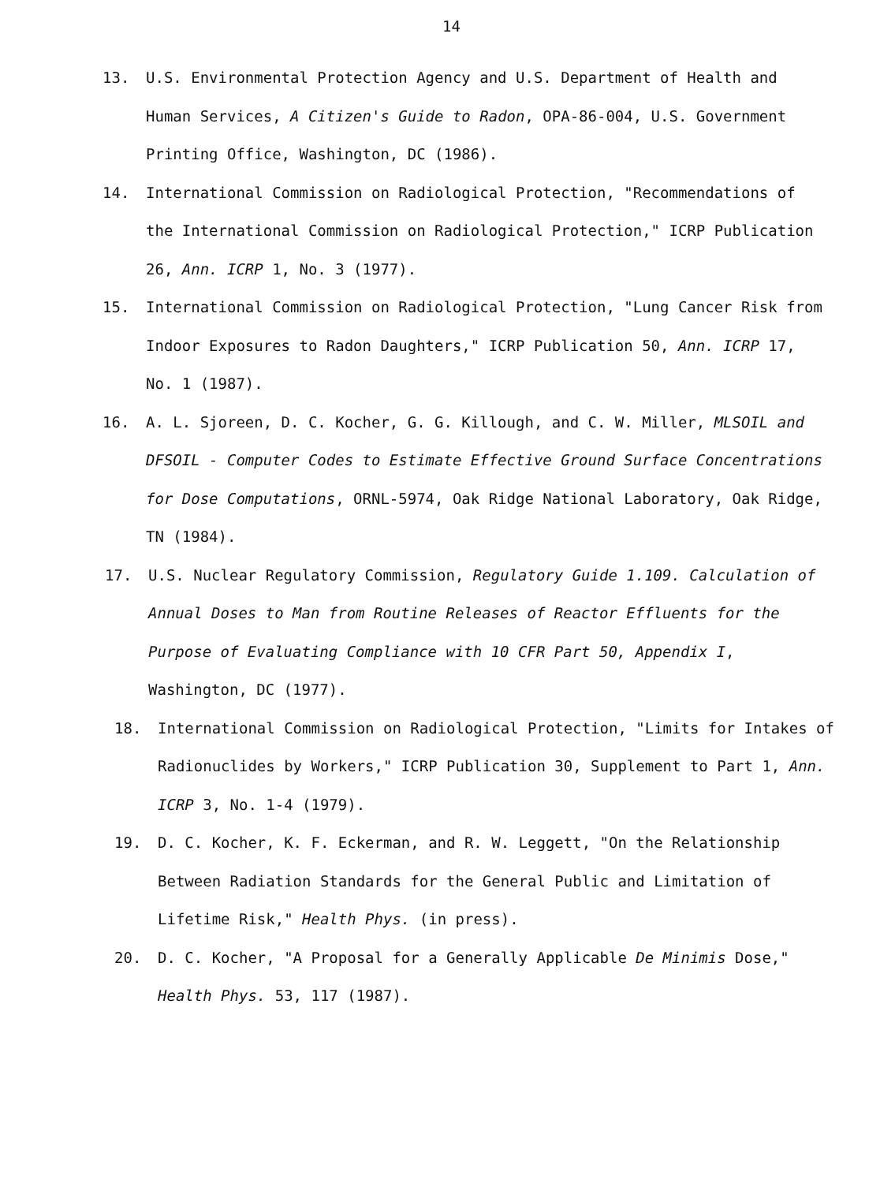14
13. U.S. Environmental Protection Agency and U.S. Department of Health and Human Services, A Citizen's Guide to Radon, OPA-86-004, U.S. Government Printing Office, Washington, DC (1986).
14. International Commission on Radiological Protection, "Recommendations of the International Commission on Radiological Protection," ICRP Publication 26, Ann. ICRP 1, No. 3 (1977).
15. International Commission on Radiological Protection, "Lung Cancer Risk from Indoor Exposures to Radon Daughters," ICRP Publication 50, Ann. ICRP 17, No. 1 (1987).
16. A. L. Sjoreen, D. C. Kocher, G. G. Killough, and C. W. Miller, MLSOIL and DFSOIL - Computer Codes to Estimate Effective Ground Surface Concentrations for Dose Computations, ORNL-5974, Oak Ridge National Laboratory, Oak Ridge, TN (1984).
17. U.S. Nuclear Regulatory Commission, Regulatory Guide 1.109. Calculation of Annual Doses to Man from Routine Releases of Reactor Effluents for the Purpose of Evaluating Compliance with 10 CFR Part 50, Appendix I, Washington, DC (1977).
18. International Commission on Radiological Protection, "Limits for Intakes of Radionuclides by Workers," ICRP Publication 30, Supplement to Part 1, Ann. ICRP 3, No. 1-4 (1979).
19. D. C. Kocher, K. F. Eckerman, and R. W. Leggett, "On the Relationship Between Radiation Standards for the General Public and Limitation of Lifetime Risk," Health Phys. (in press).
20. D. C. Kocher, "A Proposal for a Generally Applicable De Minimis Dose," Health Phys. 53, 117 (1987).